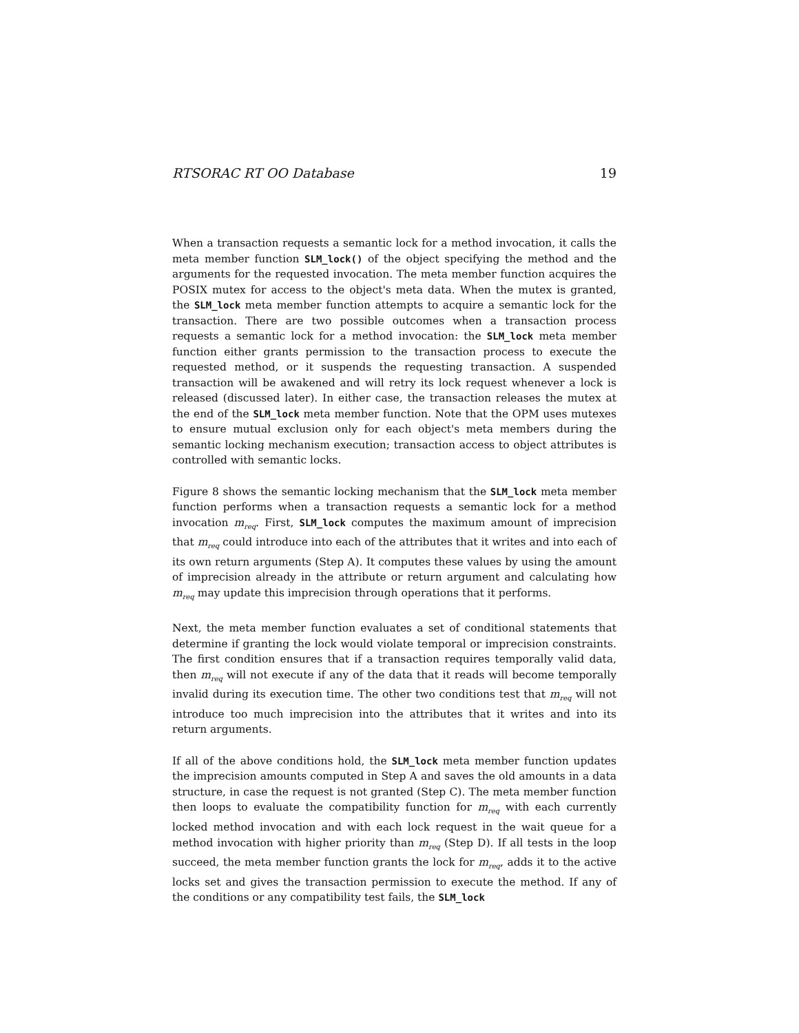RTSORAC RT OO Database 19
When a transaction requests a semantic lock for a method invocation, it calls the meta member function SLM_lock() of the object specifying the method and the arguments for the requested invocation. The meta member function acquires the POSIX mutex for access to the object's meta data. When the mutex is granted, the SLM_lock meta member function attempts to acquire a semantic lock for the transaction. There are two possible outcomes when a transaction process requests a semantic lock for a method invocation: the SLM_lock meta member function either grants permission to the transaction process to execute the requested method, or it suspends the requesting transaction. A suspended transaction will be awakened and will retry its lock request whenever a lock is released (discussed later). In either case, the transaction releases the mutex at the end of the SLM_lock meta member function. Note that the OPM uses mutexes to ensure mutual exclusion only for each object's meta members during the semantic locking mechanism execution; transaction access to object attributes is controlled with semantic locks.
Figure 8 shows the semantic locking mechanism that the SLM_lock meta member function performs when a transaction requests a semantic lock for a method invocation m<sub>req</sub>. First, SLM_lock computes the maximum amount of imprecision that m<sub>req</sub> could introduce into each of the attributes that it writes and into each of its own return arguments (Step A). It computes these values by using the amount of imprecision already in the attribute or return argument and calculating how m<sub>req</sub> may update this imprecision through operations that it performs.
Next, the meta member function evaluates a set of conditional statements that determine if granting the lock would violate temporal or imprecision constraints. The first condition ensures that if a transaction requires temporally valid data, then m<sub>req</sub> will not execute if any of the data that it reads will become temporally invalid during its execution time. The other two conditions test that m<sub>req</sub> will not introduce too much imprecision into the attributes that it writes and into its return arguments.
If all of the above conditions hold, the SLM_lock meta member function updates the imprecision amounts computed in Step A and saves the old amounts in a data structure, in case the request is not granted (Step C). The meta member function then loops to evaluate the compatibility function for m<sub>req</sub> with each currently locked method invocation and with each lock request in the wait queue for a method invocation with higher priority than m<sub>req</sub> (Step D). If all tests in the loop succeed, the meta member function grants the lock for m<sub>req</sub>, adds it to the active locks set and gives the transaction permission to execute the method. If any of the conditions or any compatibility test fails, the SLM_lock